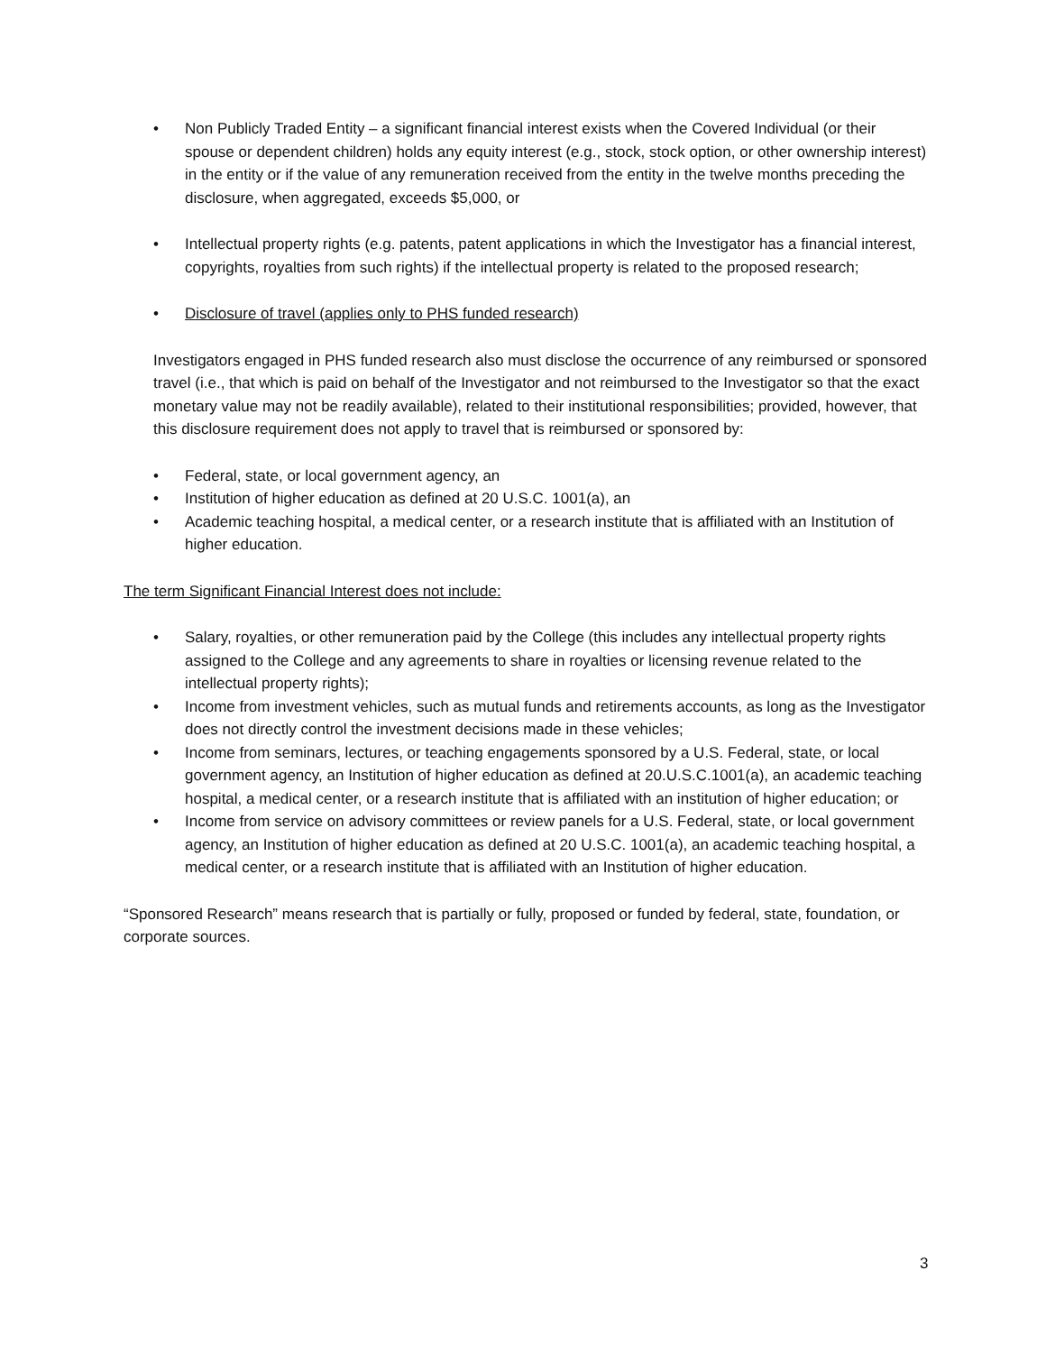• Non Publicly Traded Entity – a significant financial interest exists when the Covered Individual (or their spouse or dependent children) holds any equity interest (e.g., stock, stock option, or other ownership interest) in the entity or if the value of any remuneration received from the entity in the twelve months preceding the disclosure, when aggregated, exceeds $5,000, or
• Intellectual property rights (e.g. patents, patent applications in which the Investigator has a financial interest, copyrights, royalties from such rights) if the intellectual property is related to the proposed research;
• Disclosure of travel (applies only to PHS funded research)
Investigators engaged in PHS funded research also must disclose the occurrence of any reimbursed or sponsored travel (i.e., that which is paid on behalf of the Investigator and not reimbursed to the Investigator so that the exact monetary value may not be readily available), related to their institutional responsibilities; provided, however, that this disclosure requirement does not apply to travel that is reimbursed or sponsored by:
• Federal, state, or local government agency, an
• Institution of higher education as defined at 20 U.S.C. 1001(a), an
• Academic teaching hospital, a medical center, or a research institute that is affiliated with an Institution of higher education.
The term Significant Financial Interest does not include:
• Salary, royalties, or other remuneration paid by the College (this includes any intellectual property rights assigned to the College and any agreements to share in royalties or licensing revenue related to the intellectual property rights);
• Income from investment vehicles, such as mutual funds and retirements accounts, as long as the Investigator does not directly control the investment decisions made in these vehicles;
• Income from seminars, lectures, or teaching engagements sponsored by a U.S. Federal, state, or local government agency, an Institution of higher education as defined at 20.U.S.C.1001(a), an academic teaching hospital, a medical center, or a research institute that is affiliated with an institution of higher education; or
• Income from service on advisory committees or review panels for a U.S. Federal, state, or local government agency, an Institution of higher education as defined at 20 U.S.C. 1001(a), an academic teaching hospital, a medical center, or a research institute that is affiliated with an Institution of higher education.
“Sponsored Research” means research that is partially or fully, proposed or funded by federal, state, foundation, or corporate sources.
3